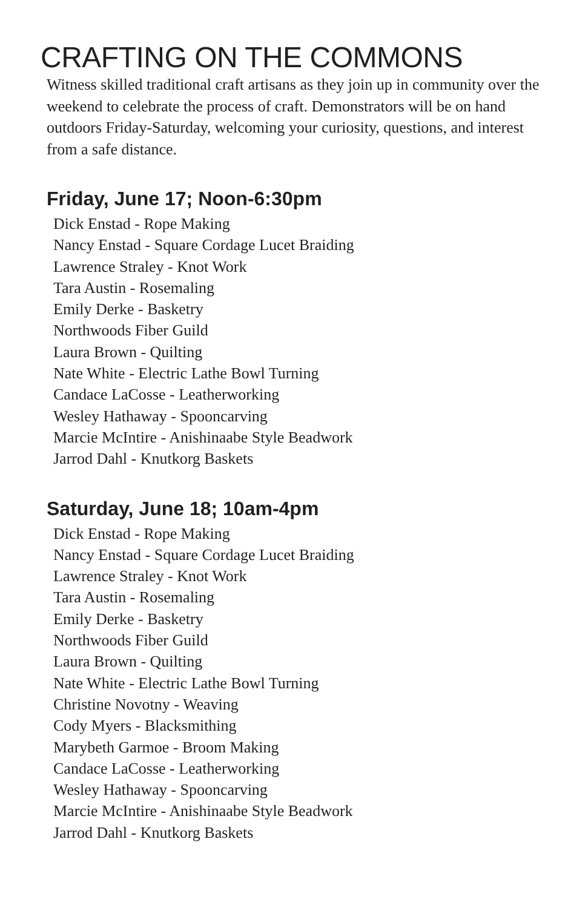CRAFTING ON THE COMMONS
Witness skilled traditional craft artisans as they join up in community over the weekend to celebrate the process of craft. Demonstrators will be on hand outdoors Friday-Saturday, welcoming your curiosity, questions, and interest from a safe distance.
Friday, June 17; Noon-6:30pm
Dick Enstad - Rope Making
Nancy Enstad - Square Cordage Lucet Braiding
Lawrence Straley - Knot Work
Tara Austin - Rosemaling
Emily Derke - Basketry
Northwoods Fiber Guild
Laura Brown - Quilting
Nate White - Electric Lathe Bowl Turning
Candace LaCosse - Leatherworking
Wesley Hathaway - Spooncarving
Marcie McIntire - Anishinaabe Style Beadwork
Jarrod Dahl - Knutkorg Baskets
Saturday, June 18; 10am-4pm
Dick Enstad - Rope Making
Nancy Enstad - Square Cordage Lucet Braiding
Lawrence Straley - Knot Work
Tara Austin - Rosemaling
Emily Derke - Basketry
Northwoods Fiber Guild
Laura Brown - Quilting
Nate White - Electric Lathe Bowl Turning
Christine Novotny - Weaving
Cody Myers - Blacksmithing
Marybeth Garmoe - Broom Making
Candace LaCosse - Leatherworking
Wesley Hathaway - Spooncarving
Marcie McIntire - Anishinaabe Style Beadwork
Jarrod Dahl - Knutkorg Baskets